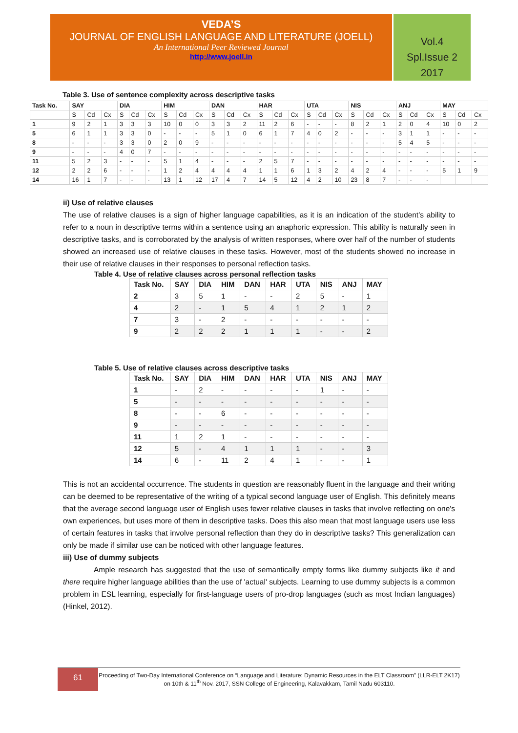VEDA’S
JOURNAL OF ENGLISH LANGUAGE AND LITERATURE (JOELL)
An International Peer Reviewed Journal
http://www.joell.in
Vol.4
Spl.Issue 2
2017
Table 3. Use of sentence complexity across descriptive tasks
| Task No. | SAY | | | DIA | | | HIM | | | DAN | | | HAR | | | UTA | | | NIS | | | ANJ | | | MAY | | |
| --- | --- | --- | --- | --- | --- | --- | --- | --- | --- | --- | --- | --- | --- | --- | --- | --- | --- | --- | --- | --- | --- | --- | --- | --- | --- | --- | --- |
| | S | Cd | Cx | S | Cd | Cx | S | Cd | Cx | S | Cd | Cx | S | Cd | Cx | S | Cd | Cx | S | Cd | Cx | S | Cd | Cx | S | Cd | Cx |
| 1 | 9 | 2 | 1 | 3 | 3 | 3 | 10 | 0 | 0 | 3 | 3 | 2 | 11 | 2 | 6 | - | - | - | 8 | 2 | 1 | 2 | 0 | 4 | 10 | 0 | 2 |
| 5 | 6 | 1 | 1 | 3 | 3 | 0 | - | - | - | 5 | 1 | 0 | 6 | 1 | 7 | 4 | 0 | 2 | - | - | - | 3 | 1 | 1 | - | - | - |
| 8 | - | - | - | 3 | 3 | 0 | 2 | 0 | 9 | - | - | - | - | - | - | - | - | - | - | - | - | 5 | 4 | 5 | - | - | - |
| 9 | - | - | - | 4 | 0 | 7 | - | - | - | - | - | - | - | - | - | - | - | - | - | - | - | - | - | - | - | - | - |
| 11 | 5 | 2 | 3 | - | - | - | 5 | 1 | 4 | - | - | - | 2 | 5 | 7 | - | - | - | - | - | - | - | - | - | - | - | - |
| 12 | 2 | 2 | 6 | - | - | - | 1 | 2 | 4 | 4 | 4 | 4 | 1 | 1 | 6 | 1 | 3 | 2 | 4 | 2 | 4 | - | - | - | 5 | 1 | 9 |
| 14 | 16 | 1 | 7 | - | - | - | 13 | 1 | 12 | 17 | 4 | 7 | 14 | 5 | 12 | 4 | 2 | 10 | 23 | 8 | 7 | - | - | - | | | |
ii) Use of relative clauses
The use of relative clauses is a sign of higher language capabilities, as it is an indication of the student’s ability to refer to a noun in descriptive terms within a sentence using an anaphoric expression. This ability is naturally seen in descriptive tasks, and is corroborated by the analysis of written responses, where over half of the number of students showed an increased use of relative clauses in these tasks. However, most of the students showed no increase in their use of relative clauses in their responses to personal reflection tasks.
Table 4. Use of relative clauses across personal reflection tasks
| Task No. | SAY | DIA | HIM | DAN | HAR | UTA | NIS | ANJ | MAY |
| --- | --- | --- | --- | --- | --- | --- | --- | --- | --- |
| 2 | 3 | 5 | 1 | - | - | 2 | 5 | - | 1 |
| 4 | 2 | - | 1 | 5 | 4 | 1 | 2 | 1 | 2 |
| 7 | 3 | - | 2 | - | - | - | - | - | - |
| 9 | 2 | 2 | 2 | 1 | 1 | 1 | - | - | 2 |
Table 5. Use of relative clauses across descriptive tasks
| Task No. | SAY | DIA | HIM | DAN | HAR | UTA | NIS | ANJ | MAY |
| --- | --- | --- | --- | --- | --- | --- | --- | --- | --- |
| 1 | - | 2 | - | - | - | - | 1 | - | - |
| 5 | - | - | - | - | - | - | - | - | - |
| 8 | - | - | 6 | - | - | - | - | - | - |
| 9 | - | - | - | - | - | - | - | - | - |
| 11 | 1 | 2 | 1 | - | - | - | - | - | - |
| 12 | 5 | - | 4 | 1 | 1 | 1 | - | - | 3 |
| 14 | 6 | - | 11 | 2 | 4 | 1 | - | - | 1 |
This is not an accidental occurrence. The students in question are reasonably fluent in the language and their writing can be deemed to be representative of the writing of a typical second language user of English. This definitely means that the average second language user of English uses fewer relative clauses in tasks that involve reflecting on one's own experiences, but uses more of them in descriptive tasks. Does this also mean that most language users use less of certain features in tasks that involve personal reflection than they do in descriptive tasks? This generalization can only be made if similar use can be noticed with other language features.
iii) Use of dummy subjects
Ample research has suggested that the use of semantically empty forms like dummy subjects like it and there require higher language abilities than the use of 'actual' subjects. Learning to use dummy subjects is a common problem in ESL learning, especially for first-language users of pro-drop languages (such as most Indian languages) (Hinkel, 2012).
61
Proceeding of Two-Day International Conference on “Language and Literature: Dynamic Resources in the ELT Classroom” (LLR-ELT 2K17) on 10th & 11<sup>th</sup> Nov. 2017, SSN College of Engineering, Kalavakkam, Tamil Nadu 603110.